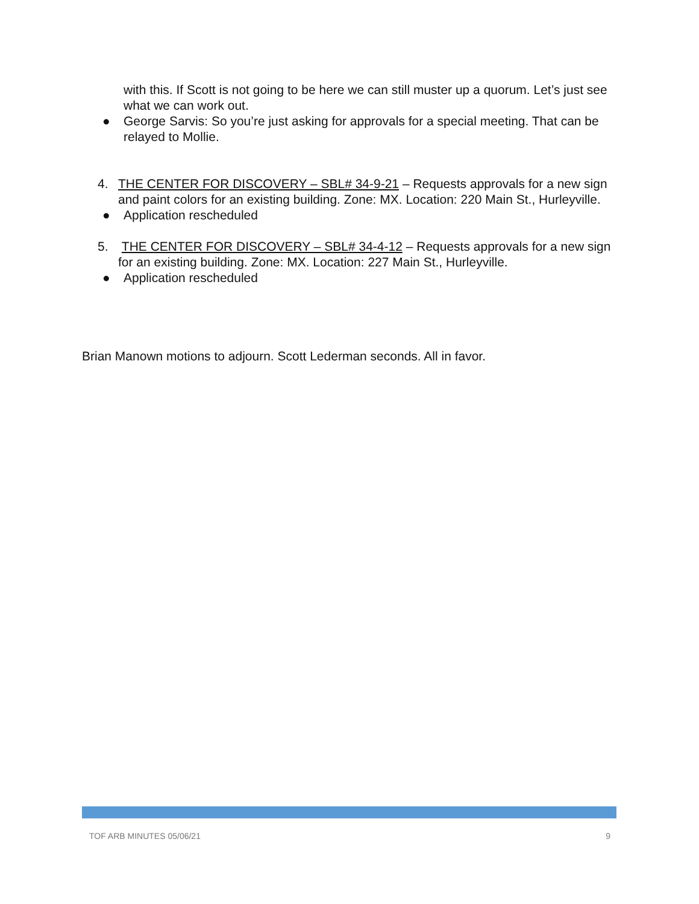with this. If Scott is not going to be here we can still muster up a quorum. Let’s just see what we can work out.
● George Sarvis: So you’re just asking for approvals for a special meeting. That can be relayed to Mollie.
4. THE CENTER FOR DISCOVERY – SBL# 34-9-21 – Requests approvals for a new sign and paint colors for an existing building. Zone: MX. Location: 220 Main St., Hurleyville.
● Application rescheduled
5. THE CENTER FOR DISCOVERY – SBL# 34-4-12 – Requests approvals for a new sign for an existing building. Zone: MX. Location: 227 Main St., Hurleyville.
● Application rescheduled
Brian Manown motions to adjourn. Scott Lederman seconds. All in favor.
TOF ARB MINUTES 05/06/21 9